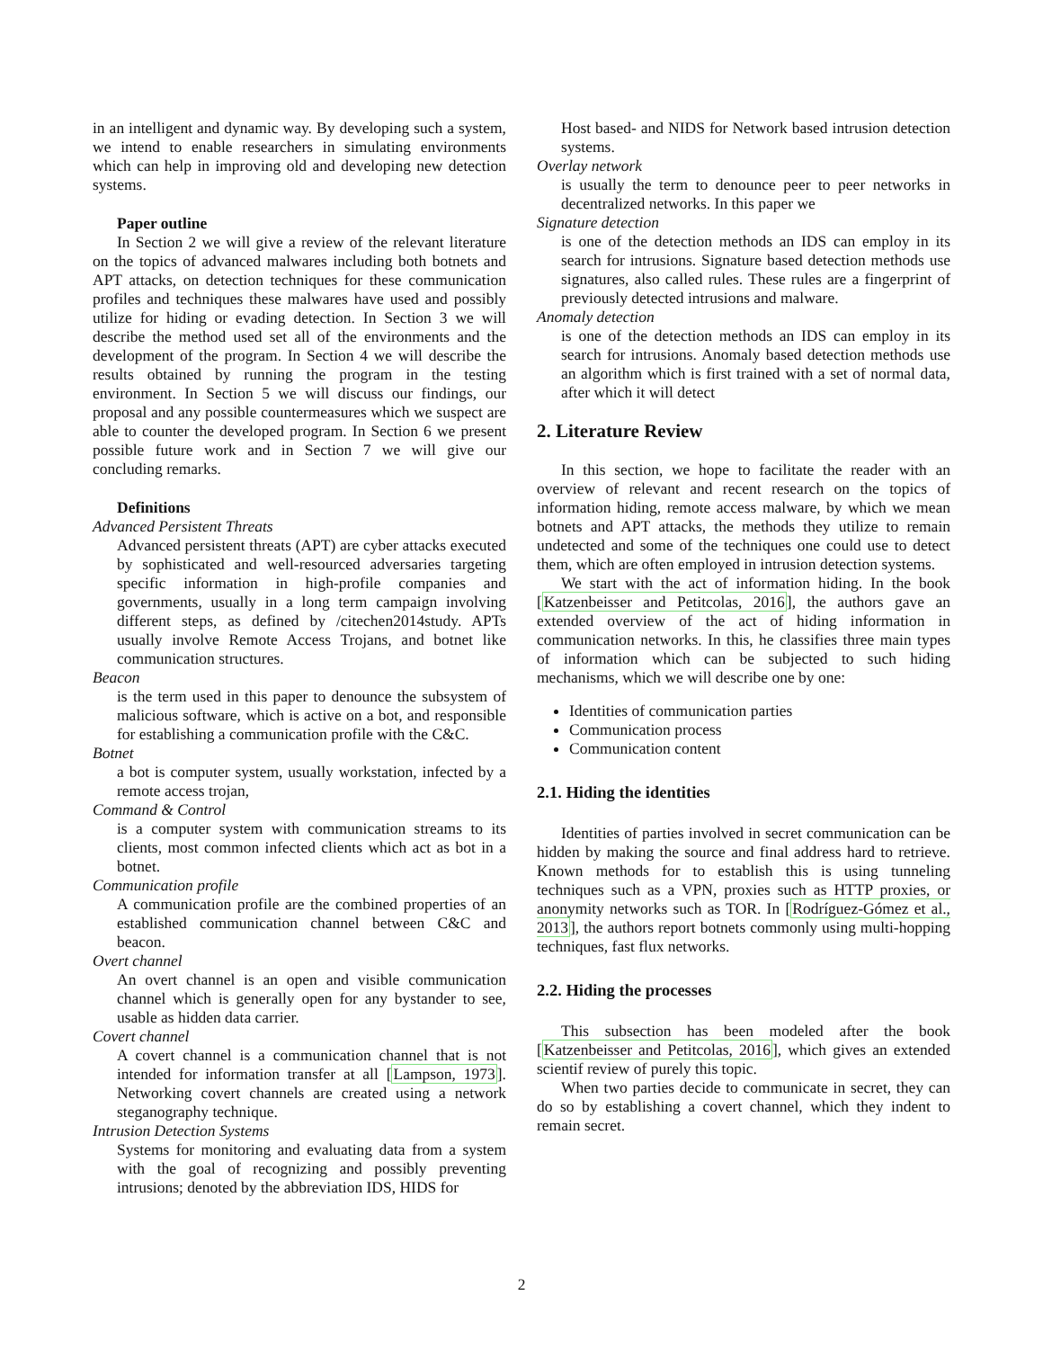in an intelligent and dynamic way. By developing such a system, we intend to enable researchers in simulating environments which can help in improving old and developing new detection systems.
Paper outline
In Section 2 we will give a review of the relevant literature on the topics of advanced malwares including both botnets and APT attacks, on detection techniques for these communication profiles and techniques these malwares have used and possibly utilize for hiding or evading detection. In Section 3 we will describe the method used set all of the environments and the development of the program. In Section 4 we will describe the results obtained by running the program in the testing environment. In Section 5 we will discuss our findings, our proposal and any possible countermeasures which we suspect are able to counter the developed program. In Section 6 we present possible future work and in Section 7 we will give our concluding remarks.
Definitions
Advanced Persistent Threats
Advanced persistent threats (APT) are cyber attacks executed by sophisticated and well-resourced adversaries targeting specific information in high-profile companies and governments, usually in a long term campaign involving different steps, as defined by /citechen2014study. APTs usually involve Remote Access Trojans, and botnet like communication structures.
Beacon
is the term used in this paper to denounce the subsystem of malicious software, which is active on a bot, and responsible for establishing a communication profile with the C&C.
Botnet
a bot is computer system, usually workstation, infected by a remote access trojan,
Command & Control
is a computer system with communication streams to its clients, most common infected clients which act as bot in a botnet.
Communication profile
A communication profile are the combined properties of an established communication channel between C&C and beacon.
Overt channel
An overt channel is an open and visible communication channel which is generally open for any bystander to see, usable as hidden data carrier.
Covert channel
A covert channel is a communication channel that is not intended for information transfer at all [Lampson, 1973]. Networking covert channels are created using a network steganography technique.
Intrusion Detection Systems
Systems for monitoring and evaluating data from a system with the goal of recognizing and possibly preventing intrusions; denoted by the abbreviation IDS, HIDS for
Host based- and NIDS for Network based intrusion detection systems.
Overlay network
is usually the term to denounce peer to peer networks in decentralized networks. In this paper we
Signature detection
is one of the detection methods an IDS can employ in its search for intrusions. Signature based detection methods use signatures, also called rules. These rules are a fingerprint of previously detected intrusions and malware.
Anomaly detection
is one of the detection methods an IDS can employ in its search for intrusions. Anomaly based detection methods use an algorithm which is first trained with a set of normal data, after which it will detect
2. Literature Review
In this section, we hope to facilitate the reader with an overview of relevant and recent research on the topics of information hiding, remote access malware, by which we mean botnets and APT attacks, the methods they utilize to remain undetected and some of the techniques one could use to detect them, which are often employed in intrusion detection systems.
We start with the act of information hiding. In the book [Katzenbeisser and Petitcolas, 2016], the authors gave an extended overview of the act of hiding information in communication networks. In this, he classifies three main types of information which can be subjected to such hiding mechanisms, which we will describe one by one:
Identities of communication parties
Communication process
Communication content
2.1. Hiding the identities
Identities of parties involved in secret communication can be hidden by making the source and final address hard to retrieve. Known methods for to establish this is using tunneling techniques such as a VPN, proxies such as HTTP proxies, or anonymity networks such as TOR. In [Rodríguez-Gómez et al., 2013], the authors report botnets commonly using multi-hopping techniques, fast flux networks.
2.2. Hiding the processes
This subsection has been modeled after the book [Katzenbeisser and Petitcolas, 2016], which gives an extended scientif review of purely this topic.
When two parties decide to communicate in secret, they can do so by establishing a covert channel, which they indent to remain secret.
2